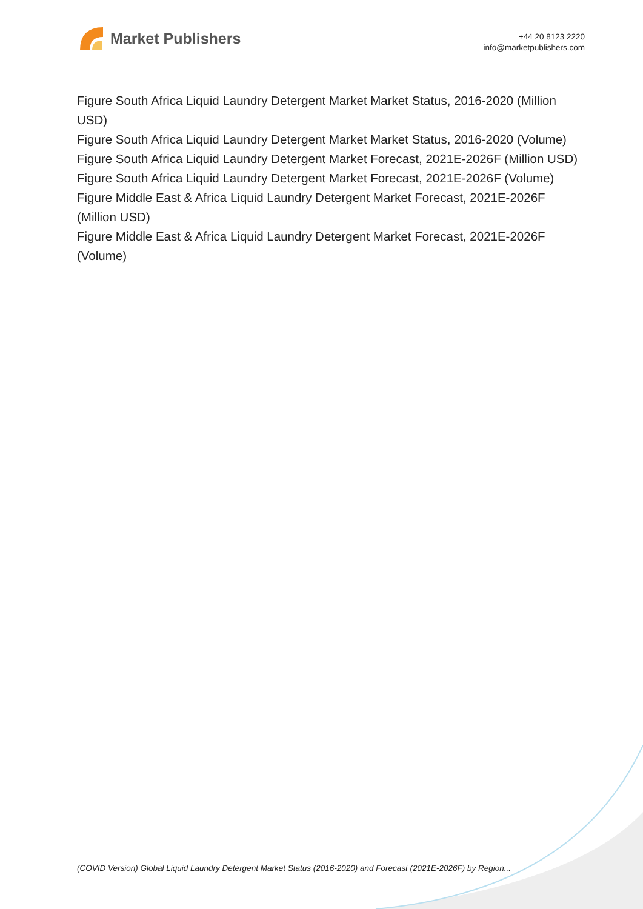Market Publishers
+44 20 8123 2220
info@marketpublishers.com
Figure South Africa Liquid Laundry Detergent Market Market Status, 2016-2020 (Million USD)
Figure South Africa Liquid Laundry Detergent Market Market Status, 2016-2020 (Volume)
Figure South Africa Liquid Laundry Detergent Market Forecast, 2021E-2026F (Million USD)
Figure South Africa Liquid Laundry Detergent Market Forecast, 2021E-2026F (Volume)
Figure Middle East & Africa Liquid Laundry Detergent Market Forecast, 2021E-2026F (Million USD)
Figure Middle East & Africa Liquid Laundry Detergent Market Forecast, 2021E-2026F (Volume)
(COVID Version) Global Liquid Laundry Detergent Market Status (2016-2020) and Forecast (2021E-2026F) by Region...